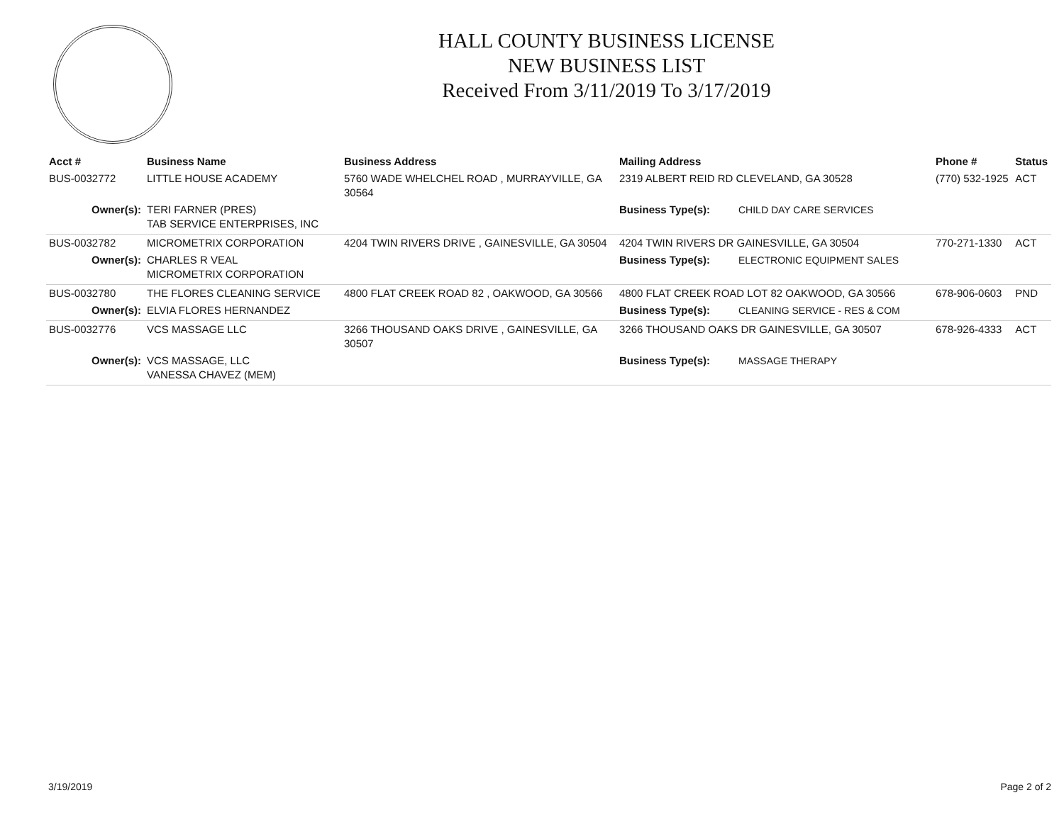HALL COUNTY BUSINESS LICENSE
NEW BUSINESS LIST
Received From 3/11/2019 To 3/17/2019
| Acct # | Business Name | Business Address | Mailing Address | | Phone # | Status |
| --- | --- | --- | --- | --- | --- | --- |
| BUS-0032772 | LITTLE HOUSE ACADEMY | 5760 WADE WHELCHEL ROAD , MURRAYVILLE, GA 30564 | 2319 ALBERT REID RD CLEVELAND, GA 30528 | | (770) 532-1925 | ACT |
| Owner(s): | TERI FARNER (PRES) TAB SERVICE ENTERPRISES, INC | | Business Type(s): | CHILD DAY CARE SERVICES | | |
| BUS-0032782 | MICROMETRIX CORPORATION | 4204 TWIN RIVERS DRIVE , GAINESVILLE, GA 30504 | 4204 TWIN RIVERS DR GAINESVILLE, GA 30504 | | 770-271-1330 | ACT |
| Owner(s): | CHARLES R VEAL MICROMETRIX CORPORATION | | Business Type(s): | ELECTRONIC EQUIPMENT SALES | | |
| BUS-0032780 | THE FLORES CLEANING SERVICE | 4800 FLAT CREEK ROAD 82 , OAKWOOD, GA 30566 | 4800 FLAT CREEK ROAD LOT 82 OAKWOOD, GA 30566 | | 678-906-0603 | PND |
| Owner(s): | ELVIA FLORES HERNANDEZ | | Business Type(s): | CLEANING SERVICE - RES & COM | | |
| BUS-0032776 | VCS MASSAGE LLC | 3266 THOUSAND OAKS DRIVE , GAINESVILLE, GA 30507 | 3266 THOUSAND OAKS DR GAINESVILLE, GA 30507 | | 678-926-4333 | ACT |
| Owner(s): | VCS MASSAGE, LLC VANESSA CHAVEZ (MEM) | | Business Type(s): | MASSAGE THERAPY | | |
3/19/2019 Page 2 of 2